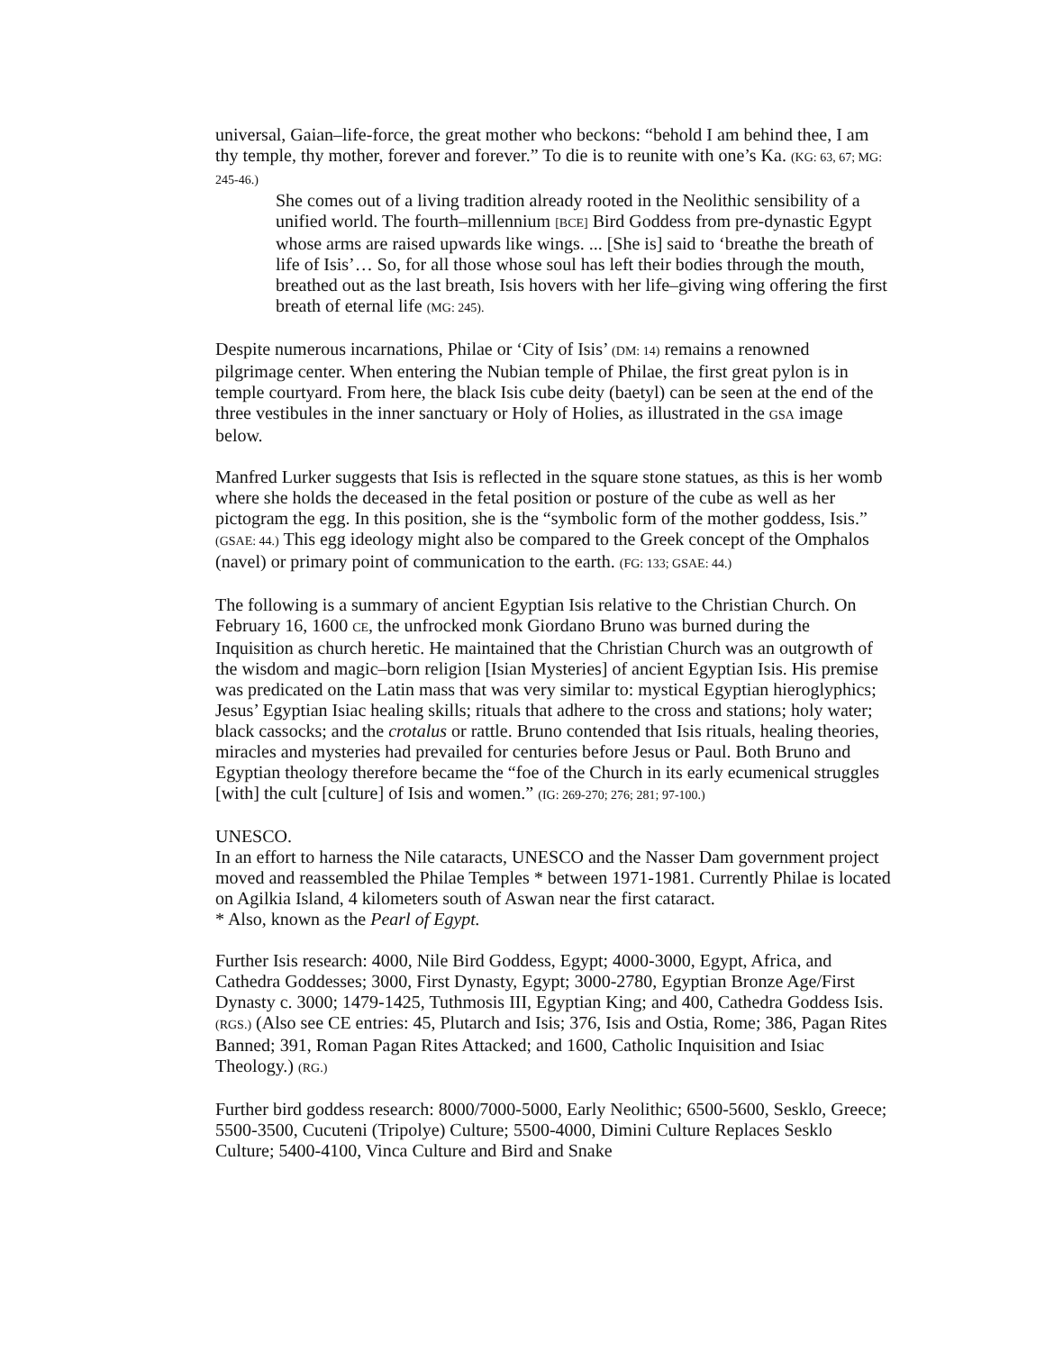universal, Gaian–life-force, the great mother who beckons: “behold I am behind thee, I am thy temple, thy mother, forever and forever.” To die is to reunite with one’s Ka. (KG: 63, 67; MG: 245-46.)
She comes out of a living tradition already rooted in the Neolithic sensibility of a unified world. The fourth–millennium [BCE] Bird Goddess from pre-dynastic Egypt whose arms are raised upwards like wings. ... [She is] said to ‘breathe the breath of life of Isis’… So, for all those whose soul has left their bodies through the mouth, breathed out as the last breath, Isis hovers with her life–giving wing offering the first breath of eternal life (MG: 245).
Despite numerous incarnations, Philae or ‘City of Isis’ (DM: 14) remains a renowned pilgrimage center. When entering the Nubian temple of Philae, the first great pylon is in temple courtyard. From here, the black Isis cube deity (baetyl) can be seen at the end of the three vestibules in the inner sanctuary or Holy of Holies, as illustrated in the GSA image below.
Manfred Lurker suggests that Isis is reflected in the square stone statues, as this is her womb where she holds the deceased in the fetal position or posture of the cube as well as her pictogram the egg. In this position, she is the “symbolic form of the mother goddess, Isis.” (GSAE: 44.) This egg ideology might also be compared to the Greek concept of the Omphalos (navel) or primary point of communication to the earth. (FG: 133; GSAE: 44.)
The following is a summary of ancient Egyptian Isis relative to the Christian Church. On February 16, 1600 CE, the unfrocked monk Giordano Bruno was burned during the Inquisition as church heretic. He maintained that the Christian Church was an outgrowth of the wisdom and magic–born religion [Isian Mysteries] of ancient Egyptian Isis. His premise was predicated on the Latin mass that was very similar to: mystical Egyptian hieroglyphics; Jesus’ Egyptian Isiac healing skills; rituals that adhere to the cross and stations; holy water; black cassocks; and the crotalus or rattle. Bruno contended that Isis rituals, healing theories, miracles and mysteries had prevailed for centuries before Jesus or Paul. Both Bruno and Egyptian theology therefore became the “foe of the Church in its early ecumenical struggles [with] the cult [culture] of Isis and women.” (IG: 269-270; 276; 281; 97-100.)
UNESCO.
In an effort to harness the Nile cataracts, UNESCO and the Nasser Dam government project moved and reassembled the Philae Temples * between 1971-1981. Currently Philae is located on Agilkia Island, 4 kilometers south of Aswan near the first cataract.
* Also, known as the Pearl of Egypt.
Further Isis research: 4000, Nile Bird Goddess, Egypt; 4000-3000, Egypt, Africa, and Cathedra Goddesses; 3000, First Dynasty, Egypt; 3000-2780, Egyptian Bronze Age/First Dynasty c. 3000; 1479-1425, Tuthmosis III, Egyptian King; and 400, Cathedra Goddess Isis. (RGS.) (Also see CE entries: 45, Plutarch and Isis; 376, Isis and Ostia, Rome; 386, Pagan Rites Banned; 391, Roman Pagan Rites Attacked; and 1600, Catholic Inquisition and Isiac Theology.) (RG.)
Further bird goddess research: 8000/7000-5000, Early Neolithic; 6500-5600, Sesklo, Greece; 5500-3500, Cucuteni (Tripolye) Culture; 5500-4000, Dimini Culture Replaces Sesklo Culture; 5400-4100, Vinca Culture and Bird and Snake